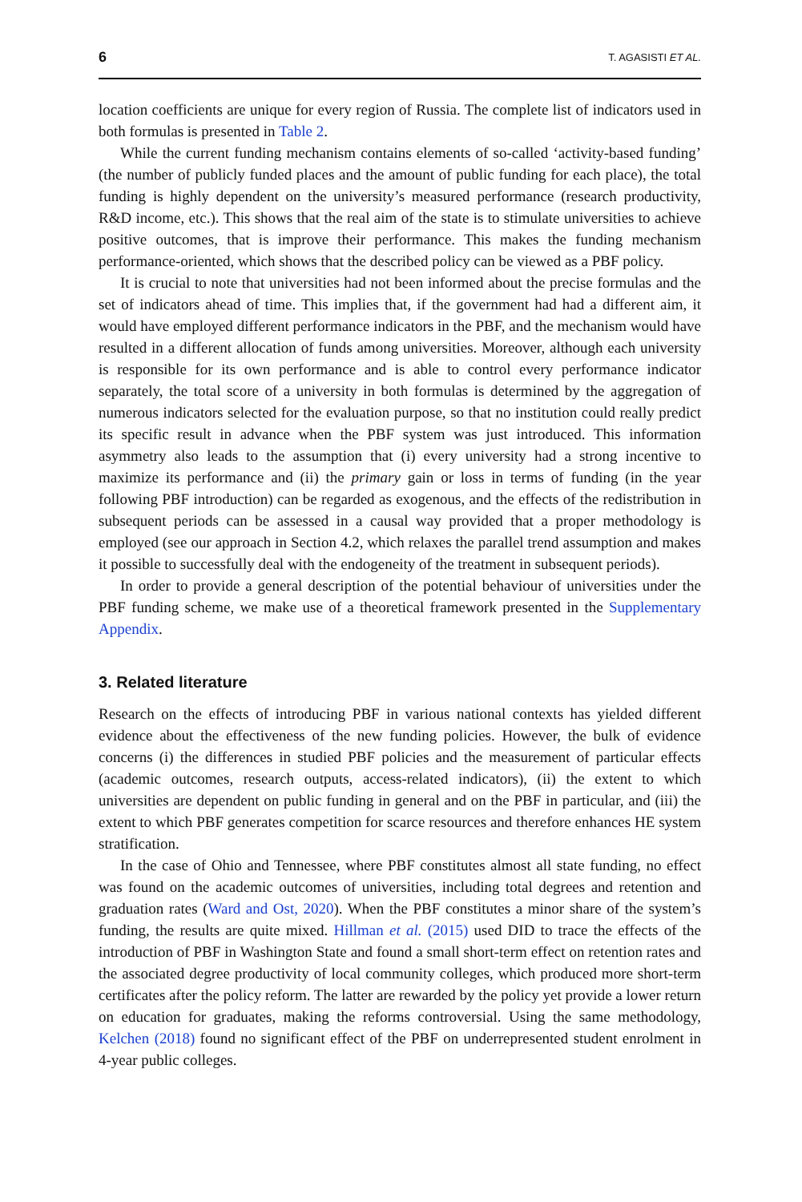6 T. AGASISTI ET AL.
location coefficients are unique for every region of Russia. The complete list of indicators used in both formulas is presented in Table 2.
While the current funding mechanism contains elements of so-called ‘activity-based funding’ (the number of publicly funded places and the amount of public funding for each place), the total funding is highly dependent on the university’s measured performance (research productivity, R&D income, etc.). This shows that the real aim of the state is to stimulate universities to achieve positive outcomes, that is improve their performance. This makes the funding mechanism performance-oriented, which shows that the described policy can be viewed as a PBF policy.
It is crucial to note that universities had not been informed about the precise formulas and the set of indicators ahead of time. This implies that, if the government had had a different aim, it would have employed different performance indicators in the PBF, and the mechanism would have resulted in a different allocation of funds among universities. Moreover, although each university is responsible for its own performance and is able to control every performance indicator separately, the total score of a university in both formulas is determined by the aggregation of numerous indicators selected for the evaluation purpose, so that no institution could really predict its specific result in advance when the PBF system was just introduced. This information asymmetry also leads to the assumption that (i) every university had a strong incentive to maximize its performance and (ii) the primary gain or loss in terms of funding (in the year following PBF introduction) can be regarded as exogenous, and the effects of the redistribution in subsequent periods can be assessed in a causal way provided that a proper methodology is employed (see our approach in Section 4.2, which relaxes the parallel trend assumption and makes it possible to successfully deal with the endogeneity of the treatment in subsequent periods).
In order to provide a general description of the potential behaviour of universities under the PBF funding scheme, we make use of a theoretical framework presented in the Supplementary Appendix.
3. Related literature
Research on the effects of introducing PBF in various national contexts has yielded different evidence about the effectiveness of the new funding policies. However, the bulk of evidence concerns (i) the differences in studied PBF policies and the measurement of particular effects (academic outcomes, research outputs, access-related indicators), (ii) the extent to which universities are dependent on public funding in general and on the PBF in particular, and (iii) the extent to which PBF generates competition for scarce resources and therefore enhances HE system stratification.
In the case of Ohio and Tennessee, where PBF constitutes almost all state funding, no effect was found on the academic outcomes of universities, including total degrees and retention and graduation rates (Ward and Ost, 2020). When the PBF constitutes a minor share of the system’s funding, the results are quite mixed. Hillman et al. (2015) used DID to trace the effects of the introduction of PBF in Washington State and found a small short-term effect on retention rates and the associated degree productivity of local community colleges, which produced more short-term certificates after the policy reform. The latter are rewarded by the policy yet provide a lower return on education for graduates, making the reforms controversial. Using the same methodology, Kelchen (2018) found no significant effect of the PBF on underrepresented student enrolment in 4-year public colleges.